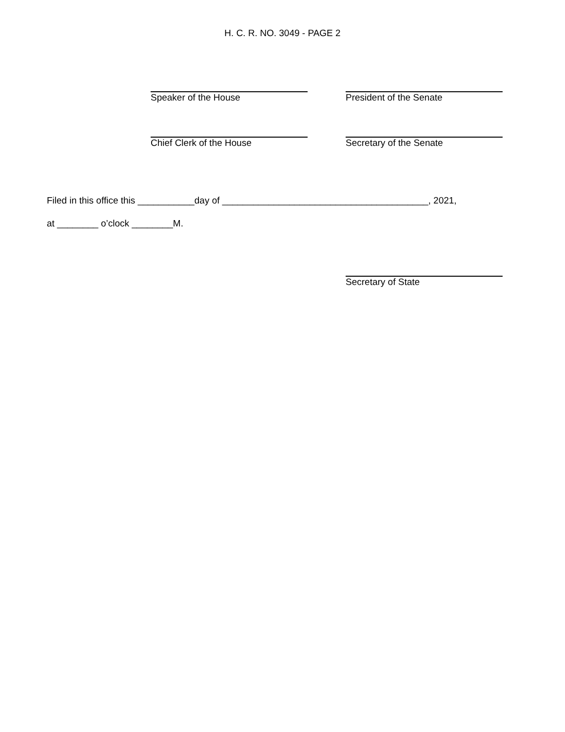H. C. R. NO. 3049 - PAGE 2
Speaker of the House President of the Senate
Chief Clerk of the House Secretary of the Senate
Filed in this office this ___________day of ________________________________________, 2021,
at ________ o’clock ________M.
Secretary of State